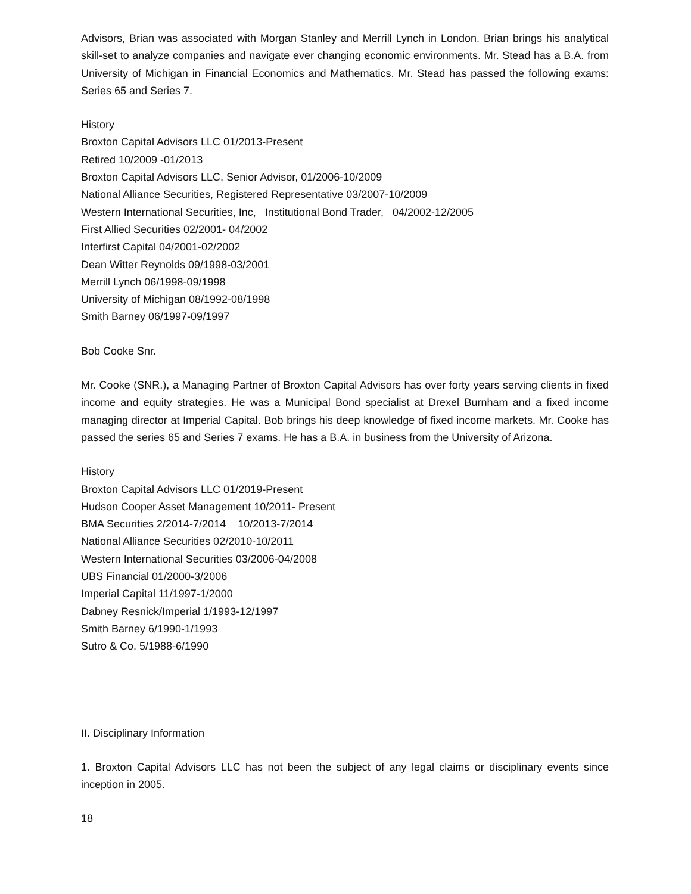Advisors, Brian was associated with Morgan Stanley and Merrill Lynch in London. Brian brings his analytical skill-set to analyze companies and navigate ever changing economic environments. Mr. Stead has a B.A. from University of Michigan in Financial Economics and Mathematics. Mr. Stead has passed the following exams: Series 65 and Series 7.
History
Broxton Capital Advisors LLC 01/2013-Present
Retired 10/2009 -01/2013
Broxton Capital Advisors LLC, Senior Advisor, 01/2006-10/2009
National Alliance Securities, Registered Representative 03/2007-10/2009
Western International Securities, Inc, Institutional Bond Trader, 04/2002-12/2005
First Allied Securities 02/2001- 04/2002
Interfirst Capital 04/2001-02/2002
Dean Witter Reynolds 09/1998-03/2001
Merrill Lynch 06/1998-09/1998
University of Michigan 08/1992-08/1998
Smith Barney 06/1997-09/1997
Bob Cooke Snr.
Mr. Cooke (SNR.), a Managing Partner of Broxton Capital Advisors has over forty years serving clients in fixed income and equity strategies. He was a Municipal Bond specialist at Drexel Burnham and a fixed income managing director at Imperial Capital. Bob brings his deep knowledge of fixed income markets. Mr. Cooke has passed the series 65 and Series 7 exams. He has a B.A. in business from the University of Arizona.
History
Broxton Capital Advisors LLC 01/2019-Present
Hudson Cooper Asset Management 10/2011- Present
BMA Securities 2/2014-7/2014 10/2013-7/2014
National Alliance Securities 02/2010-10/2011
Western International Securities 03/2006-04/2008
UBS Financial 01/2000-3/2006
Imperial Capital 11/1997-1/2000
Dabney Resnick/Imperial 1/1993-12/1997
Smith Barney 6/1990-1/1993
Sutro & Co. 5/1988-6/1990
II. Disciplinary Information
1. Broxton Capital Advisors LLC has not been the subject of any legal claims or disciplinary events since inception in 2005.
18